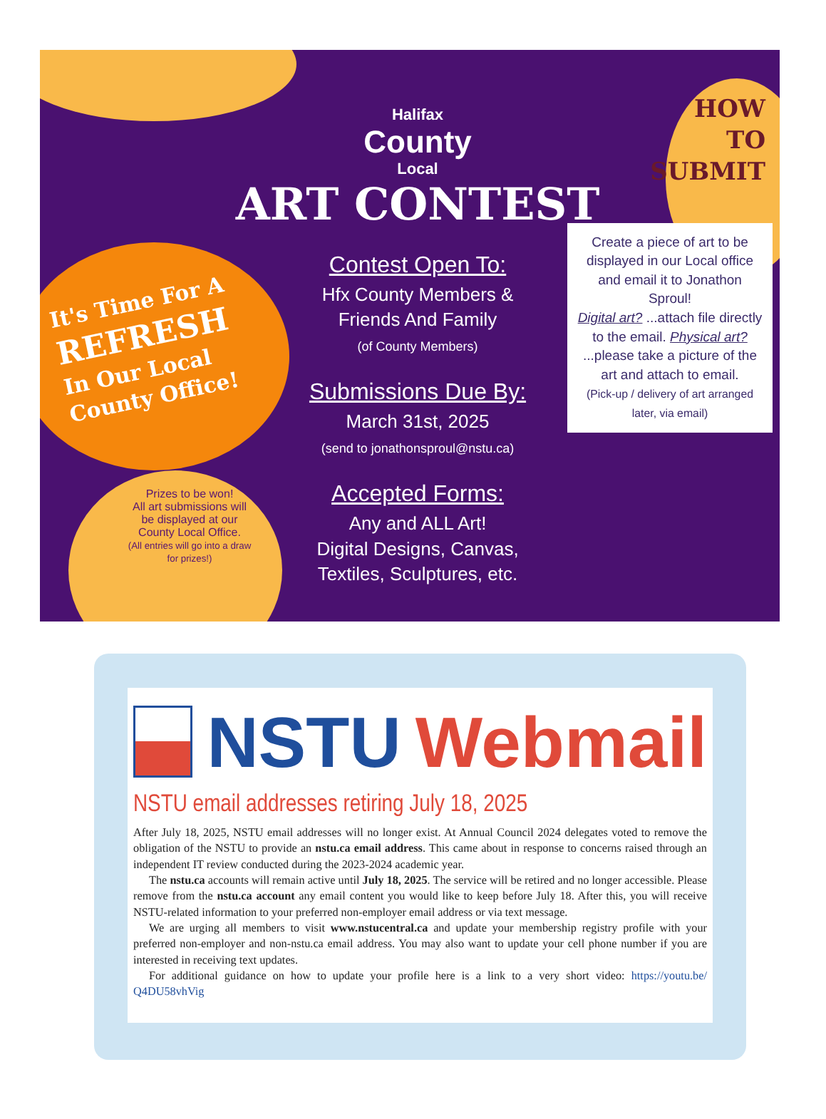It's Time For A
REFRESH
In Our Local
County Office!
Prizes to be won!
All art submissions will be displayed at our County Local Office.
(All entries will go into a draw for prizes!)
Halifax
County
Local
ART CONTEST
Contest Open To:
Hfx County Members &
Friends And Family
(of County Members)
Submissions Due By:
March 31st, 2025
(send to jonathonsproul@nstu.ca)
Accepted Forms:
Any and ALL Art!
Digital Designs, Canvas,
Textiles, Sculptures, etc.
HOW
TO
SUBMIT
Create a piece of art to be displayed in our Local office and email it to Jonathon Sproul!
Digital art? ...attach file directly to the email. Physical art? ...please take a picture of the art and attach to email.
(Pick-up / delivery of art arranged later, via email)
NSTU Webmail
NSTU email addresses retiring July 18, 2025
After July 18, 2025, NSTU email addresses will no longer exist. At Annual Council 2024 delegates voted to remove the obligation of the NSTU to provide an nstu.ca email address. This came about in response to concerns raised through an independent IT review conducted during the 2023-2024 academic year.
The nstu.ca accounts will remain active until July 18, 2025. The service will be retired and no longer accessible. Please remove from the nstu.ca account any email content you would like to keep before July 18. After this, you will receive NSTU-related information to your preferred non-employer email address or via text message.
We are urging all members to visit www.nstucentral.ca and update your membership registry profile with your preferred non-employer and non-nstu.ca email address. You may also want to update your cell phone number if you are interested in receiving text updates.
For additional guidance on how to update your profile here is a link to a very short video: https://youtu.be/ Q4DU58vhVig